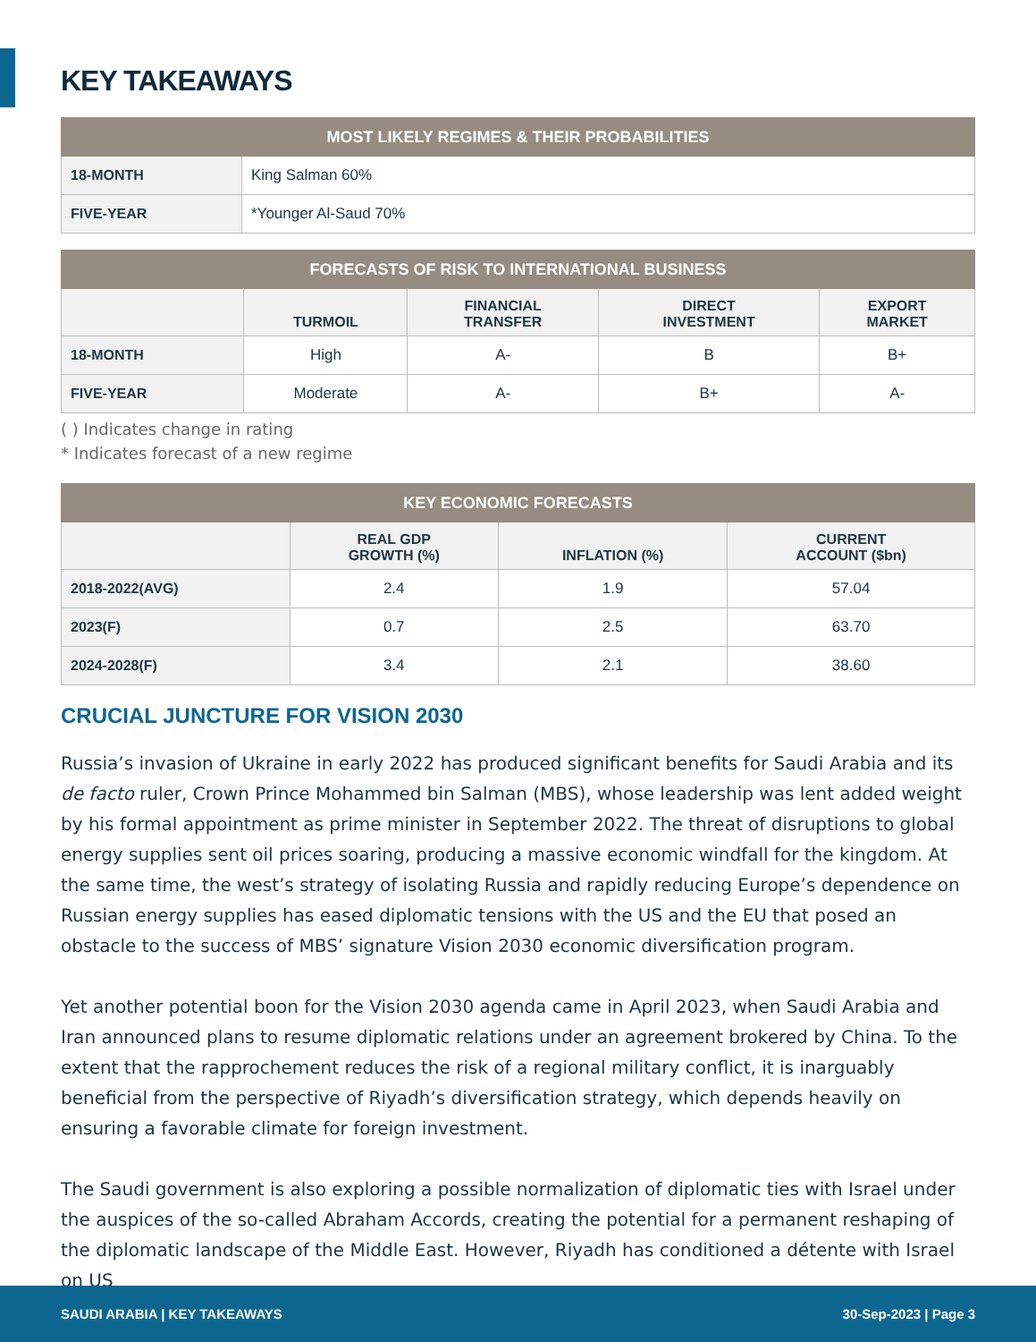KEY TAKEAWAYS
| MOST LIKELY REGIMES & THEIR PROBABILITIES | |
| --- | --- |
| 18-MONTH | King Salman 60% |
| FIVE-YEAR | *Younger Al-Saud 70% |
| FORECASTS OF RISK TO INTERNATIONAL BUSINESS | | | | |
| --- | --- | --- | --- | --- |
| | TURMOIL | FINANCIAL TRANSFER | DIRECT INVESTMENT | EXPORT MARKET |
| 18-MONTH | High | A- | B | B+ |
| FIVE-YEAR | Moderate | A- | B+ | A- |
( ) Indicates change in rating
* Indicates forecast of a new regime
| KEY ECONOMIC FORECASTS | | | |
| --- | --- | --- | --- |
| | REAL GDP GROWTH (%) | INFLATION (%) | CURRENT ACCOUNT ($bn) |
| 2018-2022(AVG) | 2.4 | 1.9 | 57.04 |
| 2023(F) | 0.7 | 2.5 | 63.70 |
| 2024-2028(F) | 3.4 | 2.1 | 38.60 |
CRUCIAL JUNCTURE FOR VISION 2030
Russia’s invasion of Ukraine in early 2022 has produced significant benefits for Saudi Arabia and its de facto ruler, Crown Prince Mohammed bin Salman (MBS), whose leadership was lent added weight by his formal appointment as prime minister in September 2022. The threat of disruptions to global energy supplies sent oil prices soaring, producing a massive economic windfall for the kingdom. At the same time, the west’s strategy of isolating Russia and rapidly reducing Europe’s dependence on Russian energy supplies has eased diplomatic tensions with the US and the EU that posed an obstacle to the success of MBS’ signature Vision 2030 economic diversification program.
Yet another potential boon for the Vision 2030 agenda came in April 2023, when Saudi Arabia and Iran announced plans to resume diplomatic relations under an agreement brokered by China. To the extent that the rapprochement reduces the risk of a regional military conflict, it is inarguably beneficial from the perspective of Riyadh’s diversification strategy, which depends heavily on ensuring a favorable climate for foreign investment.
The Saudi government is also exploring a possible normalization of diplomatic ties with Israel under the auspices of the so-called Abraham Accords, creating the potential for a permanent reshaping of the diplomatic landscape of the Middle East. However, Riyadh has conditioned a détente with Israel on US
SAUDI ARABIA | KEY TAKEAWAYS 30-Sep-2023 | Page 3